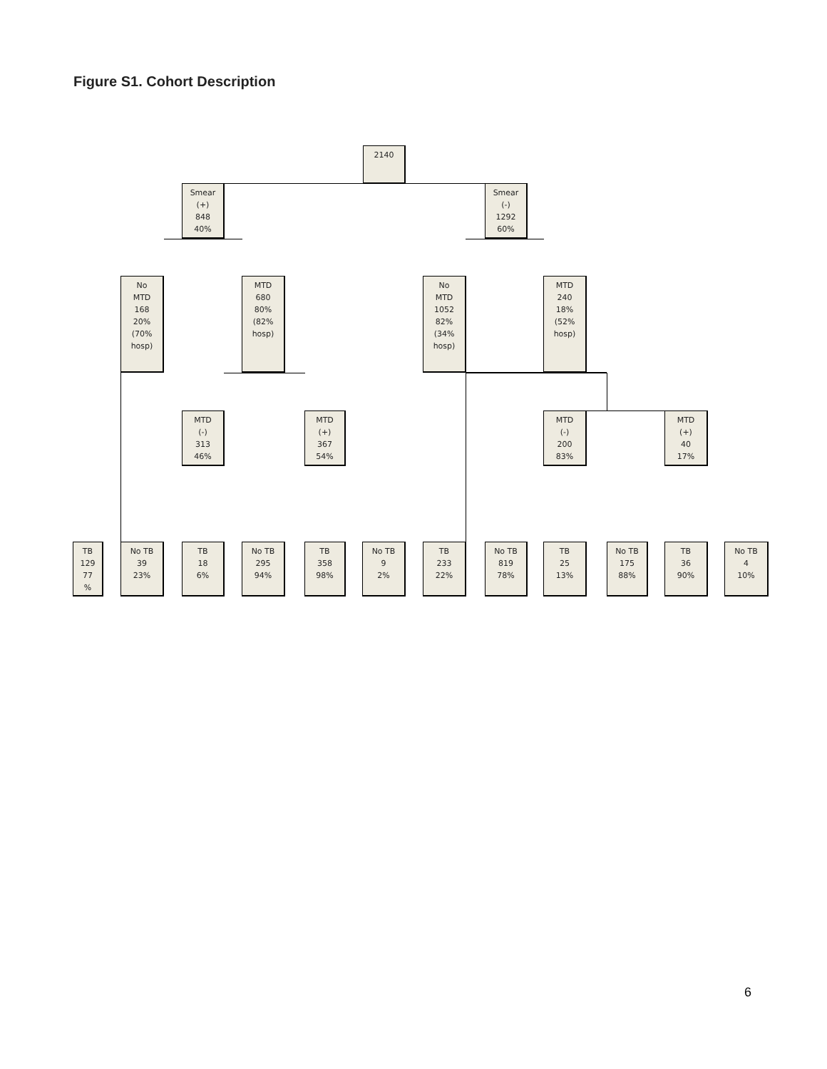Figure S1. Cohort Description
2140
Smear
(+)
848
40%
Smear
(-)
1292
60%
No
MTD
168
20%
(70%
hosp)
MTD
680
80%
(82%
hosp)
No
MTD
1052
82%
(34%
hosp)
MTD
240
18%
(52%
hosp)
MTD
(-)
313
46%
MTD
(+)
367
54%
MTD
(-)
200
83%
MTD
(+)
40
17%
TB
129
77
%
No TB
39
23%
TB
18
6%
No TB
295
94%
TB
358
98%
No TB
9
2%
TB
233
22%
No TB
819
78%
TB
25
13%
No TB
175
88%
TB
36
90%
No TB
4
10%
6